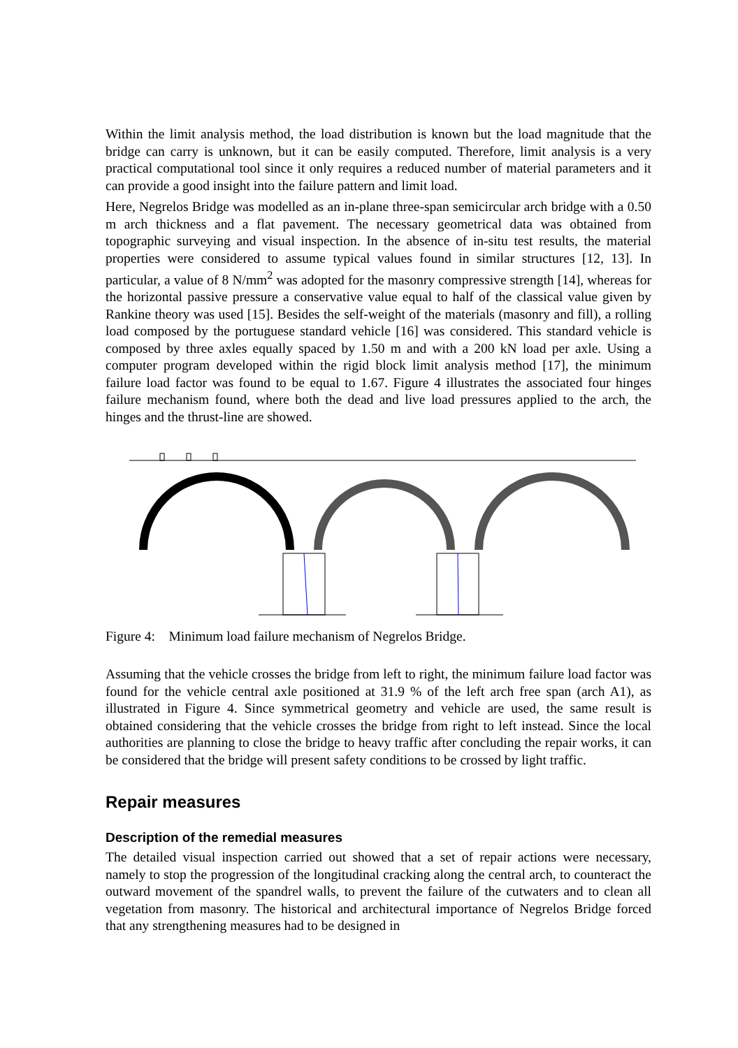Within the limit analysis method, the load distribution is known but the load magnitude that the bridge can carry is unknown, but it can be easily computed. Therefore, limit analysis is a very practical computational tool since it only requires a reduced number of material parameters and it can provide a good insight into the failure pattern and limit load.
Here, Negrelos Bridge was modelled as an in-plane three-span semicircular arch bridge with a 0.50 m arch thickness and a flat pavement. The necessary geometrical data was obtained from topographic surveying and visual inspection. In the absence of in-situ test results, the material properties were considered to assume typical values found in similar structures [12, 13]. In particular, a value of 8 N/mm<sup>2</sup> was adopted for the masonry compressive strength [14], whereas for the horizontal passive pressure a conservative value equal to half of the classical value given by Rankine theory was used [15]. Besides the self-weight of the materials (masonry and fill), a rolling load composed by the portuguese standard vehicle [16] was considered. This standard vehicle is composed by three axles equally spaced by 1.50 m and with a 200 kN load per axle. Using a computer program developed within the rigid block limit analysis method [17], the minimum failure load factor was found to be equal to 1.67. Figure 4 illustrates the associated four hinges failure mechanism found, where both the dead and live load pressures applied to the arch, the hinges and the thrust-line are showed.
Figure 4: Minimum load failure mechanism of Negrelos Bridge.
Assuming that the vehicle crosses the bridge from left to right, the minimum failure load factor was found for the vehicle central axle positioned at 31.9 % of the left arch free span (arch A1), as illustrated in Figure 4. Since symmetrical geometry and vehicle are used, the same result is obtained considering that the vehicle crosses the bridge from right to left instead. Since the local authorities are planning to close the bridge to heavy traffic after concluding the repair works, it can be considered that the bridge will present safety conditions to be crossed by light traffic.
Repair measures
Description of the remedial measures
The detailed visual inspection carried out showed that a set of repair actions were necessary, namely to stop the progression of the longitudinal cracking along the central arch, to counteract the outward movement of the spandrel walls, to prevent the failure of the cutwaters and to clean all vegetation from masonry. The historical and architectural importance of Negrelos Bridge forced that any strengthening measures had to be designed in